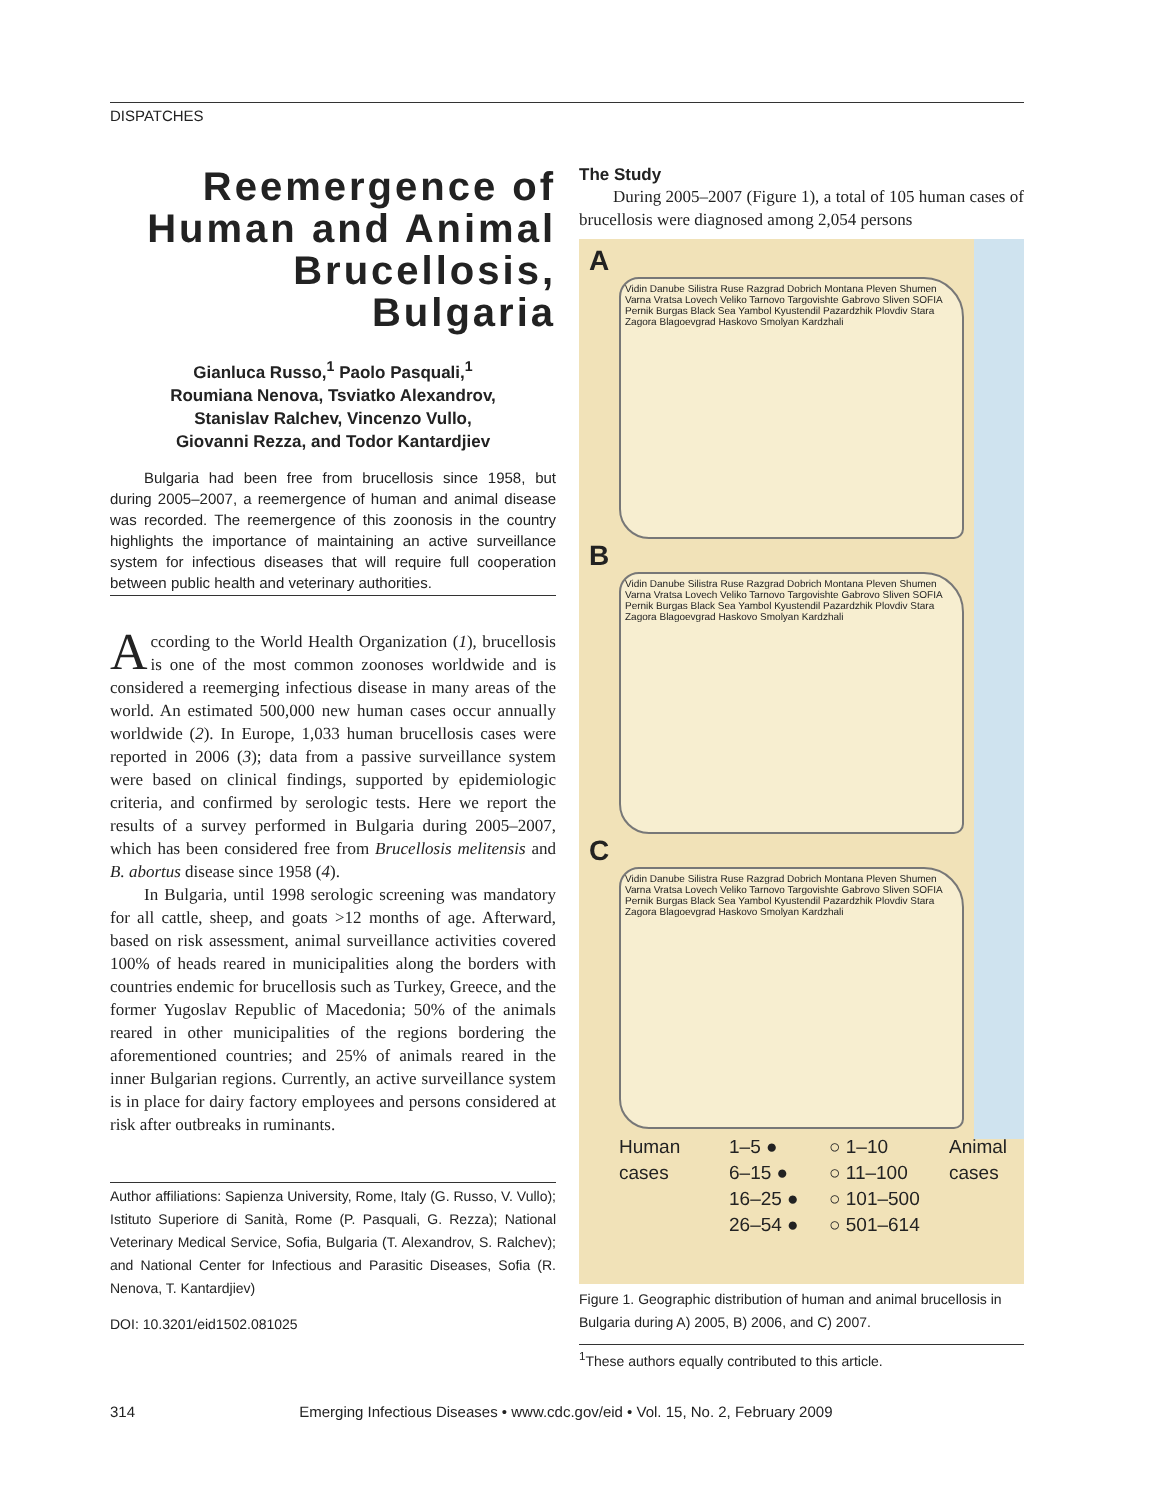DISPATCHES
Reemergence of Human and Animal Brucellosis, Bulgaria
Gianluca Russo,<sup>1</sup> Paolo Pasquali,<sup>1</sup>
Roumiana Nenova, Tsviatko Alexandrov,
Stanislav Ralchev, Vincenzo Vullo,
Giovanni Rezza, and Todor Kantardjiev
Bulgaria had been free from brucellosis since 1958, but during 2005–2007, a reemergence of human and animal disease was recorded. The reemergence of this zoonosis in the country highlights the importance of maintaining an active surveillance system for infectious diseases that will require full cooperation between public health and veterinary authorities.
According to the World Health Organization (1), brucellosis is one of the most common zoonoses worldwide and is considered a reemerging infectious disease in many areas of the world. An estimated 500,000 new human cases occur annually worldwide (2). In Europe, 1,033 human brucellosis cases were reported in 2006 (3); data from a passive surveillance system were based on clinical findings, supported by epidemiologic criteria, and confirmed by serologic tests. Here we report the results of a survey performed in Bulgaria during 2005–2007, which has been considered free from Brucellosis melitensis and B. abortus disease since 1958 (4).
In Bulgaria, until 1998 serologic screening was mandatory for all cattle, sheep, and goats >12 months of age. Afterward, based on risk assessment, animal surveillance activities covered 100% of heads reared in municipalities along the borders with countries endemic for brucellosis such as Turkey, Greece, and the former Yugoslav Republic of Macedonia; 50% of the animals reared in other municipalities of the regions bordering the aforementioned countries; and 25% of animals reared in the inner Bulgarian regions. Currently, an active surveillance system is in place for dairy factory employees and persons considered at risk after outbreaks in ruminants.
Author affiliations: Sapienza University, Rome, Italy (G. Russo, V. Vullo); Istituto Superiore di Sanità, Rome (P. Pasquali, G. Rezza); National Veterinary Medical Service, Sofia, Bulgaria (T. Alexandrov, S. Ralchev); and National Center for Infectious and Parasitic Diseases, Sofia (R. Nenova, T. Kantardjiev)
DOI: 10.3201/eid1502.081025
The Study
During 2005–2007 (Figure 1), a total of 105 human cases of brucellosis were diagnosed among 2,054 persons
A
Vidin Danube Silistra Ruse Razgrad Dobrich Montana Pleven Shumen Varna Vratsa Lovech Veliko Tarnovo Targovishte Gabrovo Sliven SOFIA Pernik Burgas Black Sea Yambol Kyustendil Pazardzhik Plovdiv Stara Zagora Blagoevgrad Haskovo Smolyan Kardzhali
B
Vidin Danube Silistra Ruse Razgrad Dobrich Montana Pleven Shumen Varna Vratsa Lovech Veliko Tarnovo Targovishte Gabrovo Sliven SOFIA Pernik Burgas Black Sea Yambol Kyustendil Pazardzhik Plovdiv Stara Zagora Blagoevgrad Haskovo Smolyan Kardzhali
C
Vidin Danube Silistra Ruse Razgrad Dobrich Montana Pleven Shumen Varna Vratsa Lovech Veliko Tarnovo Targovishte Gabrovo Sliven SOFIA Pernik Burgas Black Sea Yambol Kyustendil Pazardzhik Plovdiv Stara Zagora Blagoevgrad Haskovo Smolyan Kardzhali
Human
cases
1–5 ●
6–15 ●
16–25 ●
26–54 ●
○ 1–10
○ 11–100
○ 101–500
○ 501–614
Animal
cases
Figure 1. Geographic distribution of human and animal brucellosis in Bulgaria during A) 2005, B) 2006, and C) 2007.
<sup>1</sup> These authors equally contributed to this article.
314 Emerging Infectious Diseases • www.cdc.gov/eid • Vol. 15, No. 2, February 2009